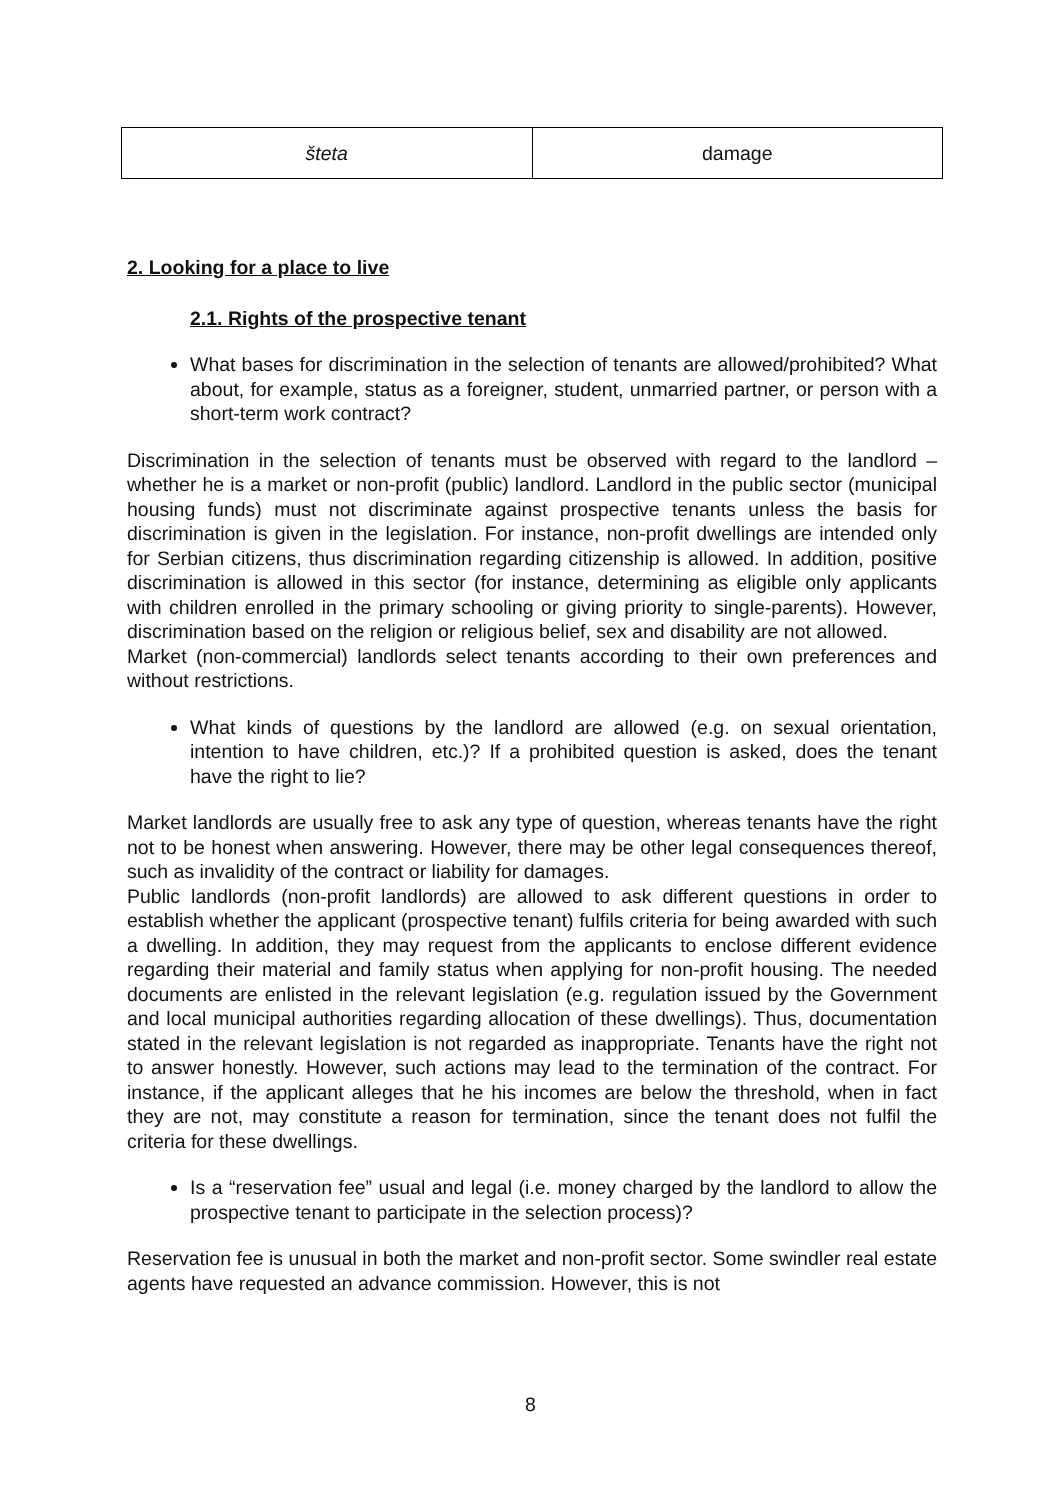| šteta | damage |
2. Looking for a place to live
2.1. Rights of the prospective tenant
What bases for discrimination in the selection of tenants are allowed/prohibited? What about, for example, status as a foreigner, student, unmarried partner, or person with a short-term work contract?
Discrimination in the selection of tenants must be observed with regard to the landlord – whether he is a market or non-profit (public) landlord. Landlord in the public sector (municipal housing funds) must not discriminate against prospective tenants unless the basis for discrimination is given in the legislation. For instance, non-profit dwellings are intended only for Serbian citizens, thus discrimination regarding citizenship is allowed. In addition, positive discrimination is allowed in this sector (for instance, determining as eligible only applicants with children enrolled in the primary schooling or giving priority to single-parents). However, discrimination based on the religion or religious belief, sex and disability are not allowed.
Market (non-commercial) landlords select tenants according to their own preferences and without restrictions.
What kinds of questions by the landlord are allowed (e.g. on sexual orientation, intention to have children, etc.)? If a prohibited question is asked, does the tenant have the right to lie?
Market landlords are usually free to ask any type of question, whereas tenants have the right not to be honest when answering. However, there may be other legal consequences thereof, such as invalidity of the contract or liability for damages.
Public landlords (non-profit landlords) are allowed to ask different questions in order to establish whether the applicant (prospective tenant) fulfils criteria for being awarded with such a dwelling. In addition, they may request from the applicants to enclose different evidence regarding their material and family status when applying for non-profit housing. The needed documents are enlisted in the relevant legislation (e.g. regulation issued by the Government and local municipal authorities regarding allocation of these dwellings). Thus, documentation stated in the relevant legislation is not regarded as inappropriate. Tenants have the right not to answer honestly. However, such actions may lead to the termination of the contract. For instance, if the applicant alleges that he his incomes are below the threshold, when in fact they are not, may constitute a reason for termination, since the tenant does not fulfil the criteria for these dwellings.
Is a “reservation fee” usual and legal (i.e. money charged by the landlord to allow the prospective tenant to participate in the selection process)?
Reservation fee is unusual in both the market and non-profit sector. Some swindler real estate agents have requested an advance commission. However, this is not
8